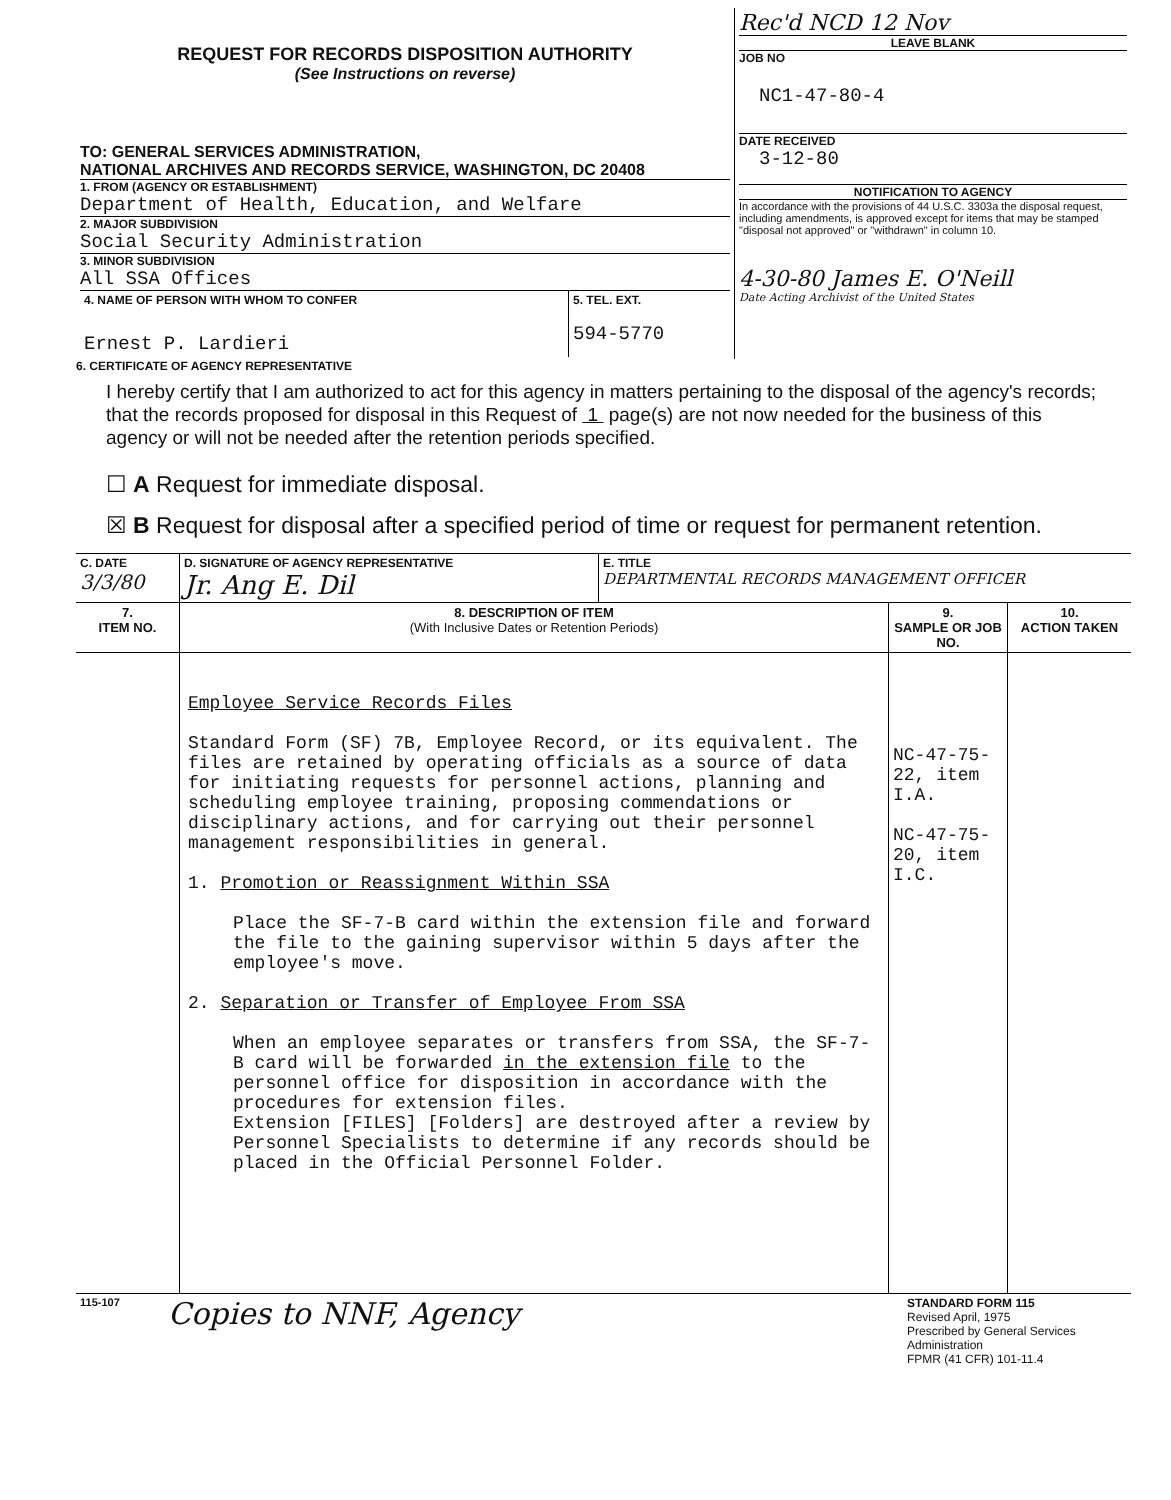| REQUEST FOR RECORDS DISPOSITION AUTHORITY (See Instructions on reverse) TO: GENERAL SERVICES ADMINISTRATION, NATIONAL ARCHIVES AND RECORDS SERVICE, WASHINGTON, DC 20408 1. FROM (AGENCY OR ESTABLISHMENT) Department of Health, Education, and Welfare 2. MAJOR SUBDIVISION Social Security Administration 3. MINOR SUBDIVISION All SSA Offices / 4. NAME OF PERSON WITH WHOM TO CONFER Ernest P. Lardieri / 5. TEL. EXT. 594-5770 / | Rec'd NCD 12 Nov LEAVE BLANK JOB NO NC1-47-80-4 DATE RECEIVED 3-12-80 NOTIFICATION TO AGENCY In accordance with the provisions of 44 U.S.C. 3303a the disposal request, including amendments, is approved except for items that may be stamped "disposal not approved" or "withdrawn" in column 10. 4-30-80 James E. O'Neill Date Acting Archivist of the United States |
6. CERTIFICATE OF AGENCY REPRESENTATIVE
I hereby certify that I am authorized to act for this agency in matters pertaining to the disposal of the agency's records; that the records proposed for disposal in this Request of 1 page(s) are not now needed for the business of this agency or will not be needed after the retention periods specified.
☐ A Request for immediate disposal.
☒ B Request for disposal after a specified period of time or request for permanent retention.
| C. DATE 3/3/80 | D. SIGNATURE OF AGENCY REPRESENTATIVE Jr. Ang E. Dil | E. TITLE DEPARTMENTAL RECORDS MANAGEMENT OFFICER |
| 7. ITEM NO. | 8. DESCRIPTION OF ITEM (With Inclusive Dates or Retention Periods) | 9. SAMPLE OR JOB NO. | 10. ACTION TAKEN |
| --- | --- | --- | --- |
| | Employee Service Records Files Standard Form (SF) 7B, Employee Record, or its equivalent. The files are retained by operating officials as a source of data for initiating requests for personnel actions, planning and scheduling employee training, proposing commendations or disciplinary actions, and for carrying out their personnel management responsibilities in general. 1. Promotion or Reassignment Within SSA Place the SF-7-B card within the extension file and forward the file to the gaining supervisor within 5 days after the employee's move. 2. Separation or Transfer of Employee From SSA When an employee separates or transfers from SSA, the SF-7-B card will be forwarded in the extension file to the personnel office for disposition in accordance with the procedures for extension files. Extension [FILES] [Folders] are destroyed after a review by Personnel Specialists to determine if any records should be placed in the Official Personnel Folder. | NC-47-75-22, item I.A. NC-47-75-20, item I.C. | |
| 115-107 | Copies to NNF, Agency | STANDARD FORM 115 Revised April, 1975 Prescribed by General Services Administration FPMR (41 CFR) 101-11.4 |